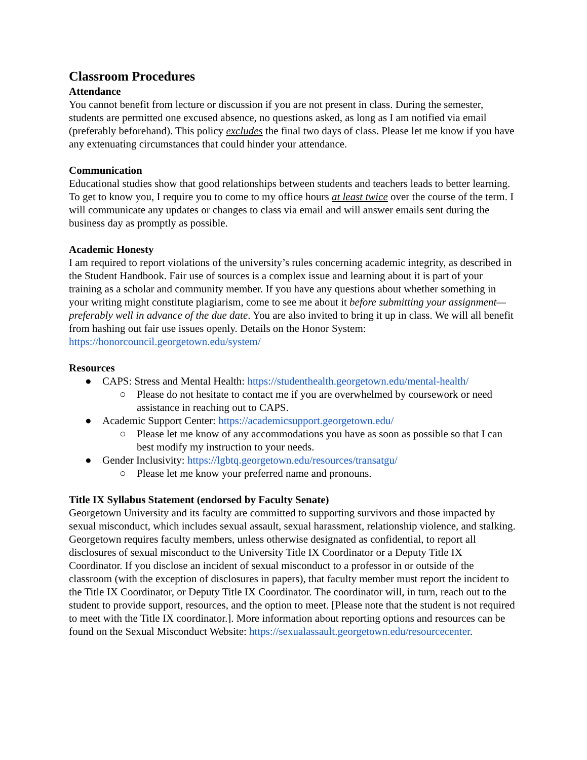Classroom Procedures
Attendance
You cannot benefit from lecture or discussion if you are not present in class. During the semester, students are permitted one excused absence, no questions asked, as long as I am notified via email (preferably beforehand). This policy excludes the final two days of class. Please let me know if you have any extenuating circumstances that could hinder your attendance.
Communication
Educational studies show that good relationships between students and teachers leads to better learning. To get to know you, I require you to come to my office hours at least twice over the course of the term. I will communicate any updates or changes to class via email and will answer emails sent during the business day as promptly as possible.
Academic Honesty
I am required to report violations of the university’s rules concerning academic integrity, as described in the Student Handbook. Fair use of sources is a complex issue and learning about it is part of your training as a scholar and community member. If you have any questions about whether something in your writing might constitute plagiarism, come to see me about it before submitting your assignment—preferably well in advance of the due date. You are also invited to bring it up in class. We will all benefit from hashing out fair use issues openly. Details on the Honor System: https://honorcouncil.georgetown.edu/system/
Resources
● CAPS: Stress and Mental Health: https://studenthealth.georgetown.edu/mental-health/
○ Please do not hesitate to contact me if you are overwhelmed by coursework or need assistance in reaching out to CAPS.
● Academic Support Center: https://academicsupport.georgetown.edu/
○ Please let me know of any accommodations you have as soon as possible so that I can best modify my instruction to your needs.
● Gender Inclusivity: https://lgbtq.georgetown.edu/resources/transatgu/
○ Please let me know your preferred name and pronouns.
Title IX Syllabus Statement (endorsed by Faculty Senate)
Georgetown University and its faculty are committed to supporting survivors and those impacted by sexual misconduct, which includes sexual assault, sexual harassment, relationship violence, and stalking. Georgetown requires faculty members, unless otherwise designated as confidential, to report all disclosures of sexual misconduct to the University Title IX Coordinator or a Deputy Title IX Coordinator. If you disclose an incident of sexual misconduct to a professor in or outside of the classroom (with the exception of disclosures in papers), that faculty member must report the incident to the Title IX Coordinator, or Deputy Title IX Coordinator. The coordinator will, in turn, reach out to the student to provide support, resources, and the option to meet. [Please note that the student is not required to meet with the Title IX coordinator.]. More information about reporting options and resources can be found on the Sexual Misconduct Website: https://sexualassault.georgetown.edu/resourcecenter.